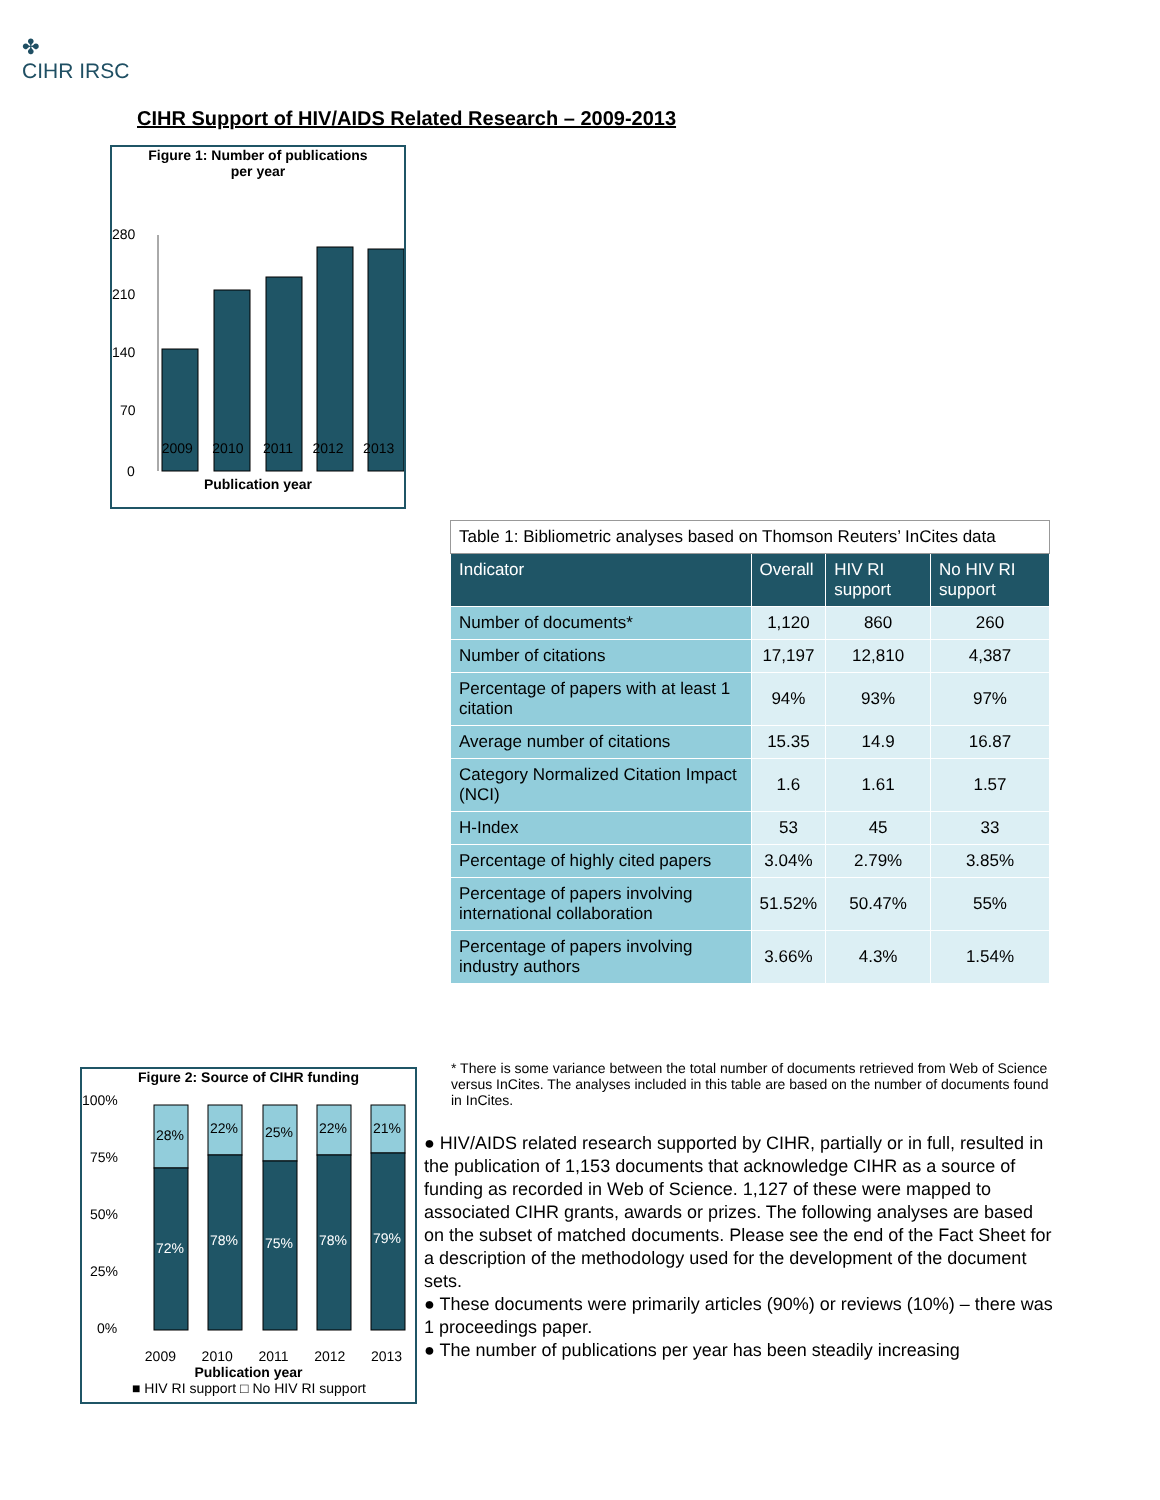✤
CIHR IRSC
CIHR Support of HIV/AIDS Related Research – 2009-2013
Figure 1: Number of publications
per year
280
210
140
70
0
2009 2010 2011 2012 2013
Publication year
| Table 1: Bibliometric analyses based on Thomson Reuters’ InCites data | | | |
| Indicator | Overall | HIV RI support | No HIV RI support |
| Number of documents* | 1,120 | 860 | 260 |
| Number of citations | 17,197 | 12,810 | 4,387 |
| Percentage of papers with at least 1 citation | 94% | 93% | 97% |
| Average number of citations | 15.35 | 14.9 | 16.87 |
| Category Normalized Citation Impact (NCI) | 1.6 | 1.61 | 1.57 |
| H-Index | 53 | 45 | 33 |
| Percentage of highly cited papers | 3.04% | 2.79% | 3.85% |
| Percentage of papers involving international collaboration | 51.52% | 50.47% | 55% |
| Percentage of papers involving industry authors | 3.66% | 4.3% | 1.54% |
* There is some variance between the total number of documents retrieved from Web of Science versus InCites. The analyses included in this table are based on the number of documents found in InCites.
Figure 2: Source of CIHR funding
100%
75%
50%
25%
0%
28%
22%
25%
22%
21%
72%
78%
75%
78%
79%
2009 2010 2011 2012 2013
Publication year
■ HIV RI support □ No HIV RI support
● HIV/AIDS related research supported by CIHR, partially or in full, resulted in the publication of 1,153 documents that acknowledge CIHR as a source of funding as recorded in Web of Science. 1,127 of these were mapped to associated CIHR grants, awards or prizes. The following analyses are based on the subset of matched documents. Please see the end of the Fact Sheet for a description of the methodology used for the development of the document sets.
● These documents were primarily articles (90%) or reviews (10%) – there was 1 proceedings paper.
● The number of publications per year has been steadily increasing